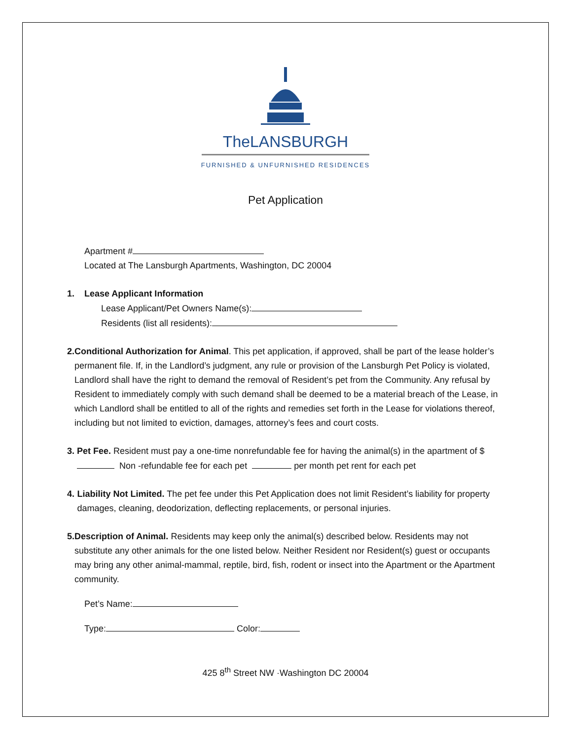TheLANSBURGH
FURNISHED & UNFURNISHED RESIDENCES
Pet Application
Apartment #
Located at The Lansburgh Apartments, Washington, DC 20004
1. Lease Applicant Information
Lease Applicant/Pet Owners Name(s):
Residents (list all residents):
2. Conditional Authorization for Animal. This pet application, if approved, shall be part of the lease holder’s permanent file. If, in the Landlord’s judgment, any rule or provision of the Lansburgh Pet Policy is violated, Landlord shall have the right to demand the removal of Resident’s pet from the Community. Any refusal by Resident to immediately comply with such demand shall be deemed to be a material breach of the Lease, in which Landlord shall be entitled to all of the rights and remedies set forth in the Lease for violations thereof, including but not limited to eviction, damages, attorney’s fees and court costs.
3. Pet Fee. Resident must pay a one-time nonrefundable fee for having the animal(s) in the apartment of $ Non -refundable fee for each pet per month pet rent for each pet
4. Liability Not Limited. The pet fee under this Pet Application does not limit Resident’s liability for property damages, cleaning, deodorization, deflecting replacements, or personal injuries.
5. Description of Animal. Residents may keep only the animal(s) described below. Residents may not substitute any other animals for the one listed below. Neither Resident nor Resident(s) guest or occupants may bring any other animal-mammal, reptile, bird, fish, rodent or insect into the Apartment or the Apartment community.
Pet’s Name:
Type: Color:
425 8<sup>th</sup> Street NW ·Washington DC 20004